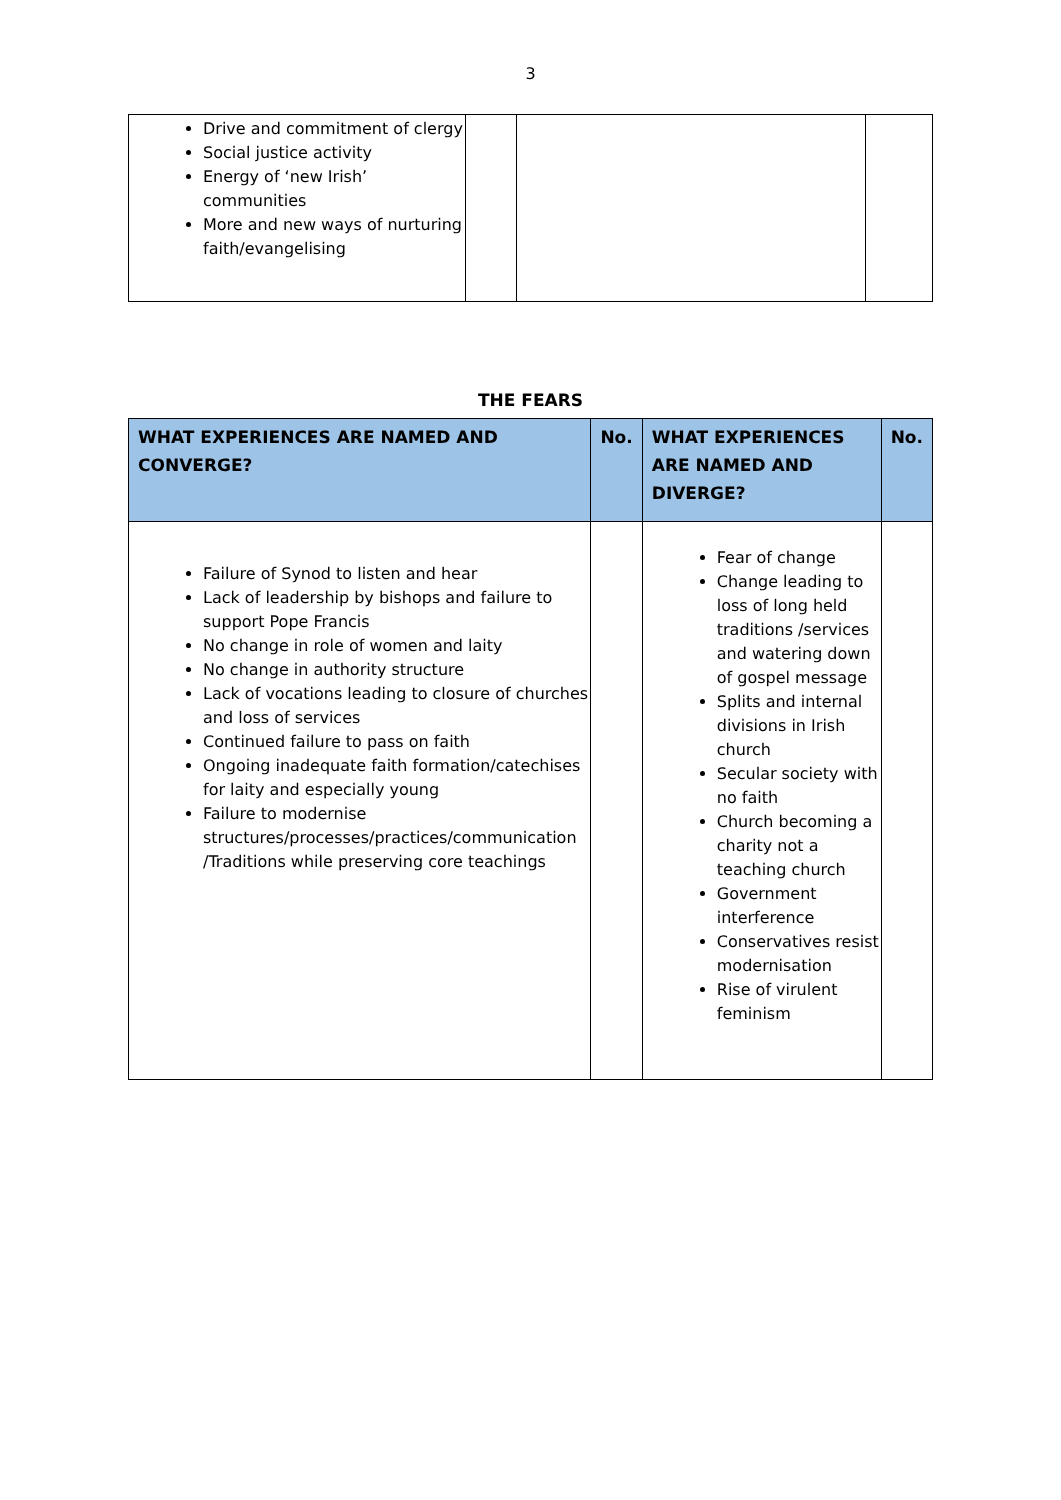3
| Drive and commitment of clergy Social justice activity Energy of ‘new Irish’ communities More and new ways of nurturing faith/evangelising | | | |
THE FEARS
| WHAT EXPERIENCES ARE NAMED AND CONVERGE? | No. | WHAT EXPERIENCES ARE NAMED AND DIVERGE? | No. |
| --- | --- | --- | --- |
| Failure of Synod to listen and hear Lack of leadership by bishops and failure to support Pope Francis No change in role of women and laity No change in authority structure Lack of vocations leading to closure of churches and loss of services Continued failure to pass on faith Ongoing inadequate faith formation/catechises for laity and especially young Failure to modernise structures/processes/practices/communication /Traditions while preserving core teachings | | Fear of change Change leading to loss of long held traditions /services and watering down of gospel message Splits and internal divisions in Irish church Secular society with no faith Church becoming a charity not a teaching church Government interference Conservatives resist modernisation Rise of virulent feminism | |